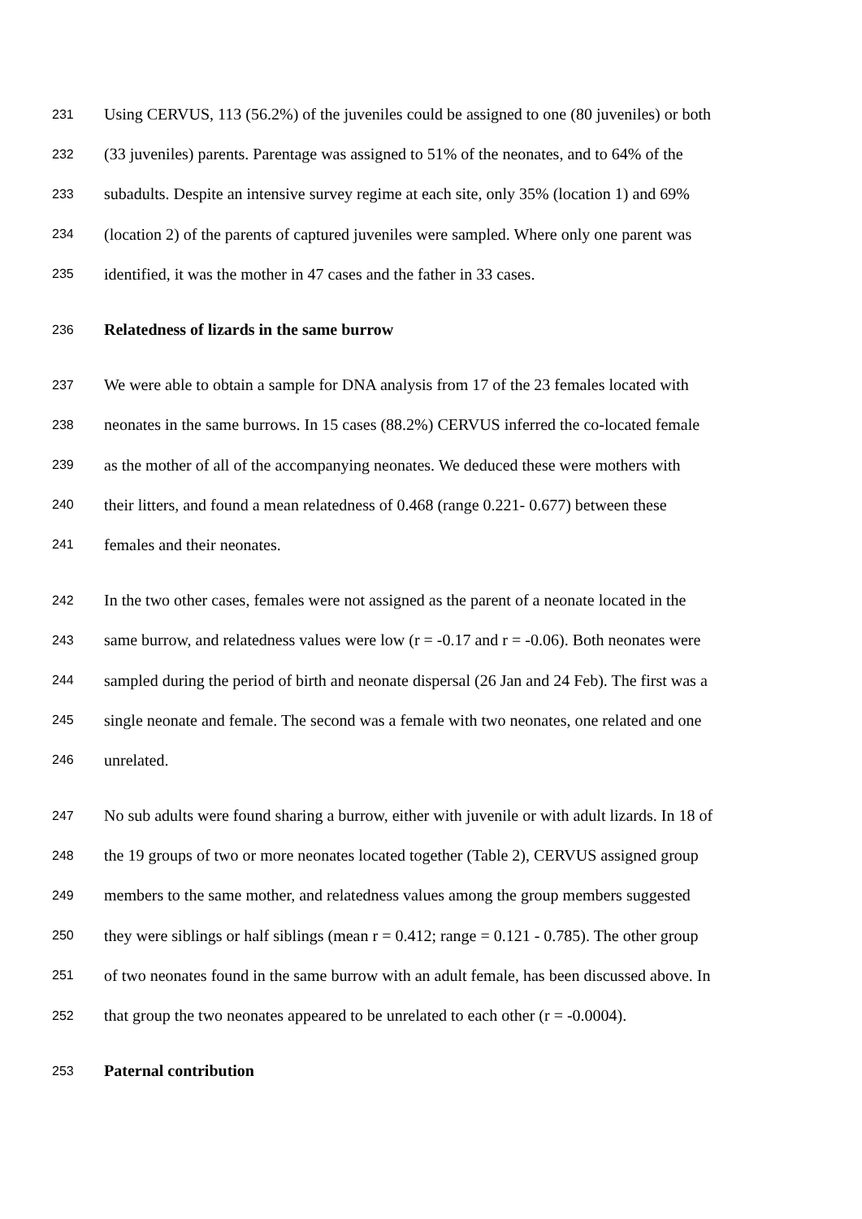231 Using CERVUS, 113 (56.2%) of the juveniles could be assigned to one (80 juveniles) or both
232 (33 juveniles) parents. Parentage was assigned to 51% of the neonates, and to 64% of the
233 subadults. Despite an intensive survey regime at each site, only 35% (location 1) and 69%
234 (location 2) of the parents of captured juveniles were sampled. Where only one parent was
235 identified, it was the mother in 47 cases and the father in 33 cases.
236 Relatedness of lizards in the same burrow
237 We were able to obtain a sample for DNA analysis from 17 of the 23 females located with
238 neonates in the same burrows. In 15 cases (88.2%) CERVUS inferred the co-located female
239 as the mother of all of the accompanying neonates. We deduced these were mothers with
240 their litters, and found a mean relatedness of 0.468 (range 0.221- 0.677) between these
241 females and their neonates.
242 In the two other cases, females were not assigned as the parent of a neonate located in the
243 same burrow, and relatedness values were low (r = -0.17 and r = -0.06). Both neonates were
244 sampled during the period of birth and neonate dispersal (26 Jan and 24 Feb). The first was a
245 single neonate and female. The second was a female with two neonates, one related and one
246 unrelated.
247 No sub adults were found sharing a burrow, either with juvenile or with adult lizards. In 18 of
248 the 19 groups of two or more neonates located together (Table 2), CERVUS assigned group
249 members to the same mother, and relatedness values among the group members suggested
250 they were siblings or half siblings (mean r = 0.412; range = 0.121 - 0.785). The other group
251 of two neonates found in the same burrow with an adult female, has been discussed above. In
252 that group the two neonates appeared to be unrelated to each other (r = -0.0004).
253 Paternal contribution